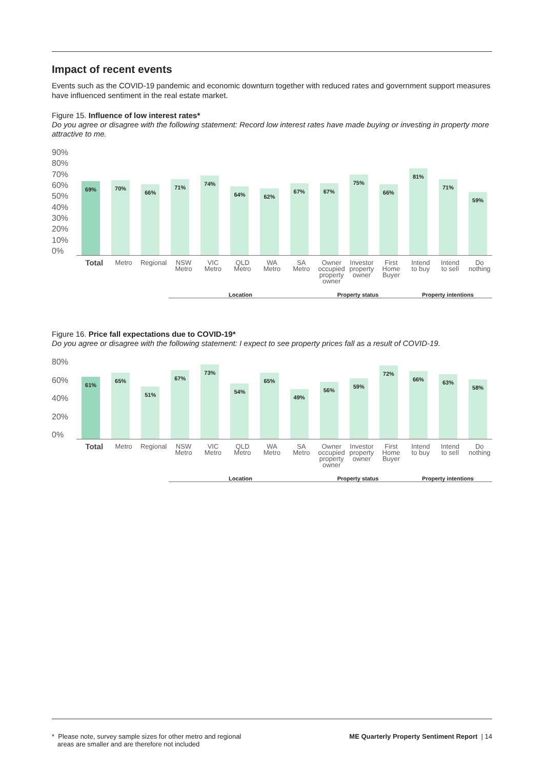Impact of recent events
Events such as the COVID-19 pandemic and economic downturn together with reduced rates and government support measures have influenced sentiment in the real estate market.
Figure 15. Influence of low interest rates*
Do you agree or disagree with the following statement: Record low interest rates have made buying or investing in property more attractive to me.
90%
80%
70%
60%
50%
40%
30%
20%
10%
0%
69%
70%
66%
71%
74%
64%
62%
67%
67%
75%
66%
81%
71%
59%
Total
Metro Regional NSW Metro VIC Metro QLD Metro WA Metro SA Metro Owner occupied property owner Investor property owner First Home Buyer Intend to buy Intend to sell Do nothing
Location Property status Property intentions
Figure 16. Price fall expectations due to COVID-19*
Do you agree or disagree with the following statement: I expect to see property prices fall as a result of COVID-19.
80%
60%
40%
20%
0%
61%
65%
51%
67%
73%
54%
65%
49%
56%
59%
72%
66%
63%
58%
Total
Metro Regional NSW Metro VIC Metro QLD Metro WA Metro SA Metro Owner occupied property owner Investor property owner First Home Buyer Intend to buy Intend to sell Do nothing
Location Property status Property intentions
* Please note, survey sample sizes for other metro and regional
areas are smaller and are therefore not included
ME Quarterly Property Sentiment Report | 14